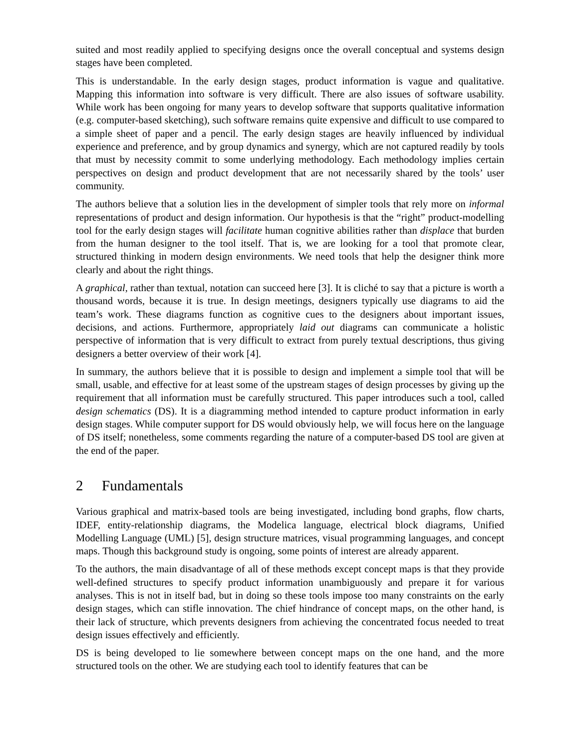suited and most readily applied to specifying designs once the overall conceptual and systems design stages have been completed.
This is understandable. In the early design stages, product information is vague and qualitative. Mapping this information into software is very difficult. There are also issues of software usability. While work has been ongoing for many years to develop software that supports qualitative information (e.g. computer-based sketching), such software remains quite expensive and difficult to use compared to a simple sheet of paper and a pencil. The early design stages are heavily influenced by individual experience and preference, and by group dynamics and synergy, which are not captured readily by tools that must by necessity commit to some underlying methodology. Each methodology implies certain perspectives on design and product development that are not necessarily shared by the tools’ user community.
The authors believe that a solution lies in the development of simpler tools that rely more on informal representations of product and design information. Our hypothesis is that the “right” product-modelling tool for the early design stages will facilitate human cognitive abilities rather than displace that burden from the human designer to the tool itself. That is, we are looking for a tool that promote clear, structured thinking in modern design environments. We need tools that help the designer think more clearly and about the right things.
A graphical, rather than textual, notation can succeed here [3]. It is cliché to say that a picture is worth a thousand words, because it is true. In design meetings, designers typically use diagrams to aid the team’s work. These diagrams function as cognitive cues to the designers about important issues, decisions, and actions. Furthermore, appropriately laid out diagrams can communicate a holistic perspective of information that is very difficult to extract from purely textual descriptions, thus giving designers a better overview of their work [4].
In summary, the authors believe that it is possible to design and implement a simple tool that will be small, usable, and effective for at least some of the upstream stages of design processes by giving up the requirement that all information must be carefully structured. This paper introduces such a tool, called design schematics (DS). It is a diagramming method intended to capture product information in early design stages. While computer support for DS would obviously help, we will focus here on the language of DS itself; nonetheless, some comments regarding the nature of a computer-based DS tool are given at the end of the paper.
2 Fundamentals
Various graphical and matrix-based tools are being investigated, including bond graphs, flow charts, IDEF, entity-relationship diagrams, the Modelica language, electrical block diagrams, Unified Modelling Language (UML) [5], design structure matrices, visual programming languages, and concept maps. Though this background study is ongoing, some points of interest are already apparent.
To the authors, the main disadvantage of all of these methods except concept maps is that they provide well-defined structures to specify product information unambiguously and prepare it for various analyses. This is not in itself bad, but in doing so these tools impose too many constraints on the early design stages, which can stifle innovation. The chief hindrance of concept maps, on the other hand, is their lack of structure, which prevents designers from achieving the concentrated focus needed to treat design issues effectively and efficiently.
DS is being developed to lie somewhere between concept maps on the one hand, and the more structured tools on the other. We are studying each tool to identify features that can be